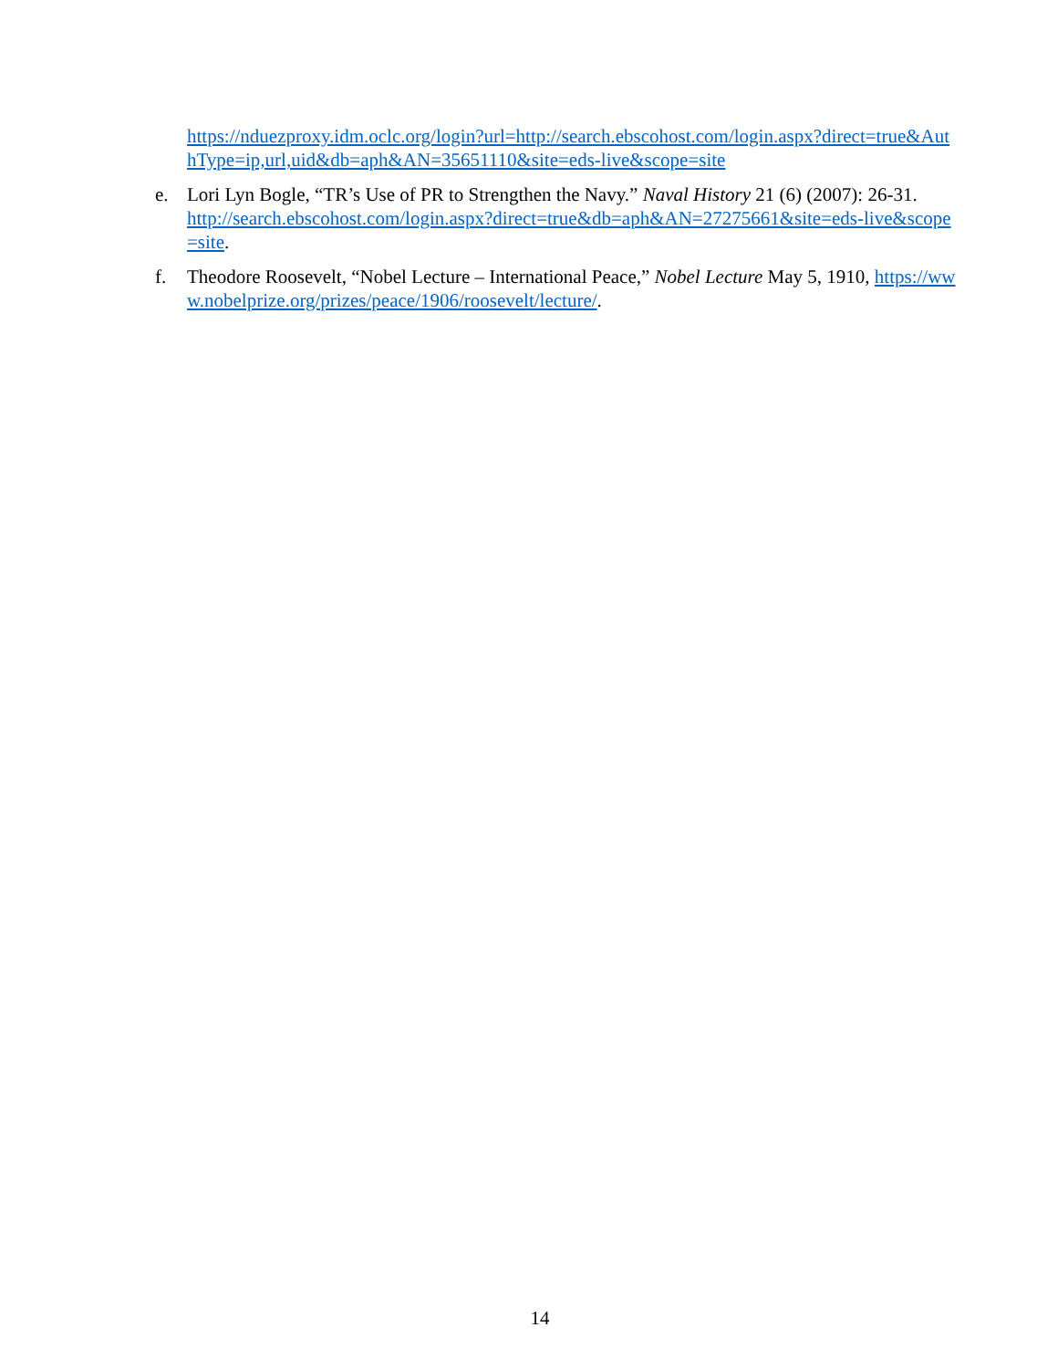https://nduezproxy.idm.oclc.org/login?url=http://search.ebscohost.com/login.aspx?direct=true&AuthType=ip,url,uid&db=aph&AN=35651110&site=eds-live&scope=site
e. Lori Lyn Bogle, “TR’s Use of PR to Strengthen the Navy.” Naval History 21 (6) (2007): 26-31.
http://search.ebscohost.com/login.aspx?direct=true&db=aph&AN=27275661&site=eds-live&scope=site.
f. Theodore Roosevelt, “Nobel Lecture – International Peace,” Nobel Lecture May 5, 1910, https://www.nobelprize.org/prizes/peace/1906/roosevelt/lecture/.
14